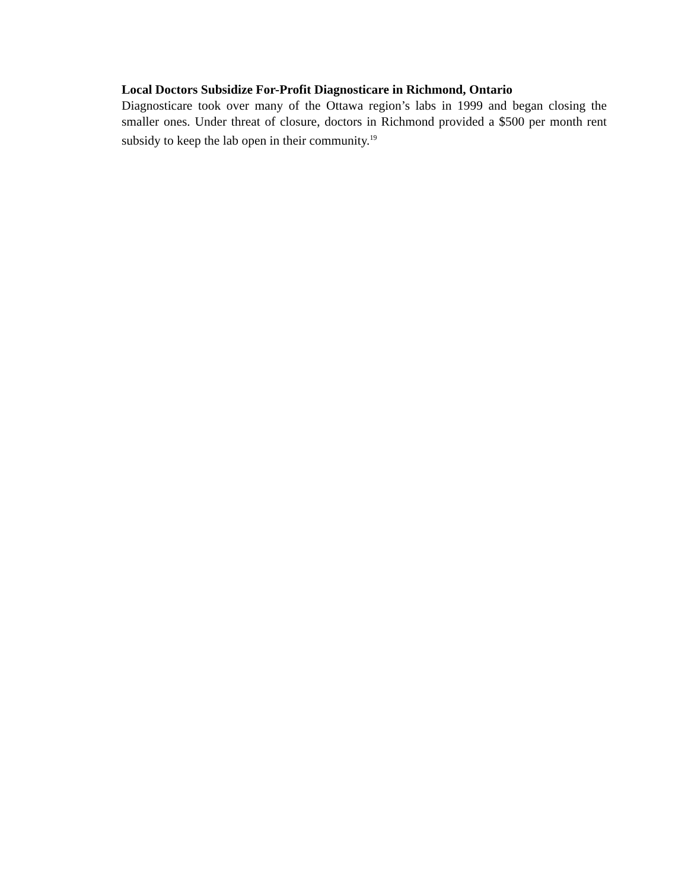Local Doctors Subsidize For-Profit Diagnosticare in Richmond, Ontario
Diagnosticare took over many of the Ottawa region’s labs in 1999 and began closing the smaller ones. Under threat of closure, doctors in Richmond provided a $500 per month rent subsidy to keep the lab open in their community.<sup>19</sup>